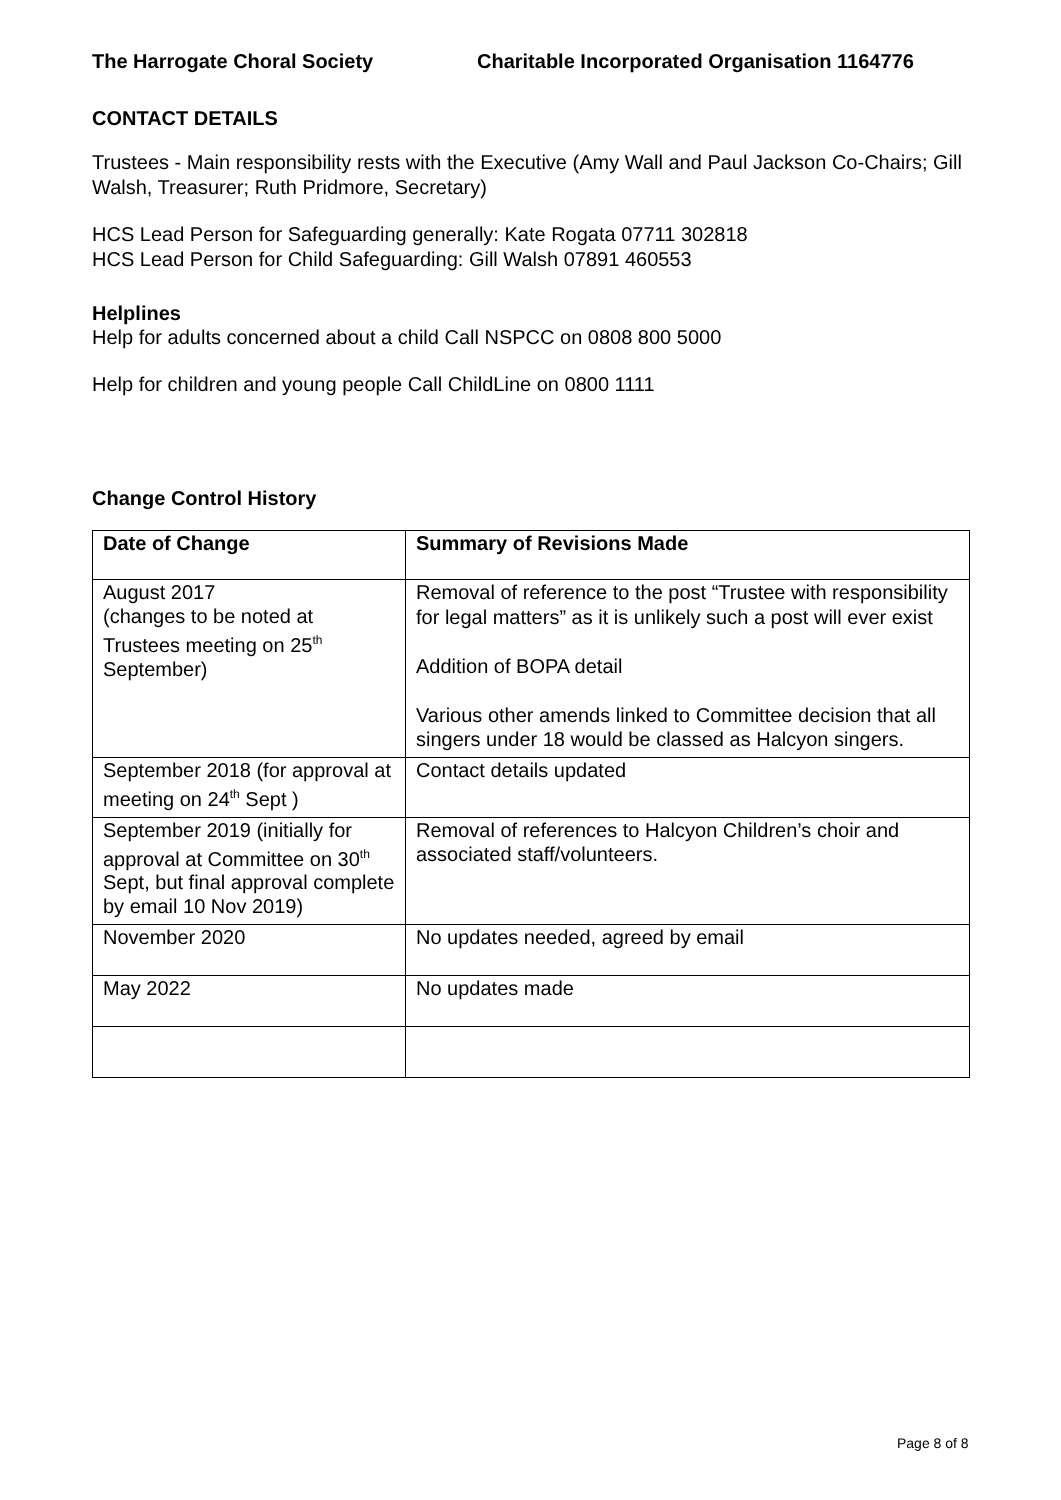The Harrogate Choral Society Charitable Incorporated Organisation 1164776
CONTACT DETAILS
Trustees - Main responsibility rests with the Executive (Amy Wall and Paul Jackson Co-Chairs; Gill Walsh, Treasurer; Ruth Pridmore, Secretary)
HCS Lead Person for Safeguarding generally: Kate Rogata 07711 302818
HCS Lead Person for Child Safeguarding: Gill Walsh 07891 460553
Helplines
Help for adults concerned about a child Call NSPCC on 0808 800 5000
Help for children and young people Call ChildLine on 0800 1111
Change Control History
| Date of Change | Summary of Revisions Made |
| --- | --- |
| August 2017 (changes to be noted at Trustees meeting on 25<sup>th</sup> September) | Removal of reference to the post “Trustee with responsibility for legal matters” as it is unlikely such a post will ever exist Addition of BOPA detail Various other amends linked to Committee decision that all singers under 18 would be classed as Halcyon singers. |
| September 2018 (for approval at meeting on 24<sup>th</sup> Sept ) | Contact details updated |
| September 2019 (initially for approval at Committee on 30<sup>th</sup> Sept, but final approval complete by email 10 Nov 2019) | Removal of references to Halcyon Children’s choir and associated staff/volunteers. |
| November 2020 | No updates needed, agreed by email |
| May 2022 | No updates made |
Page 8 of 8